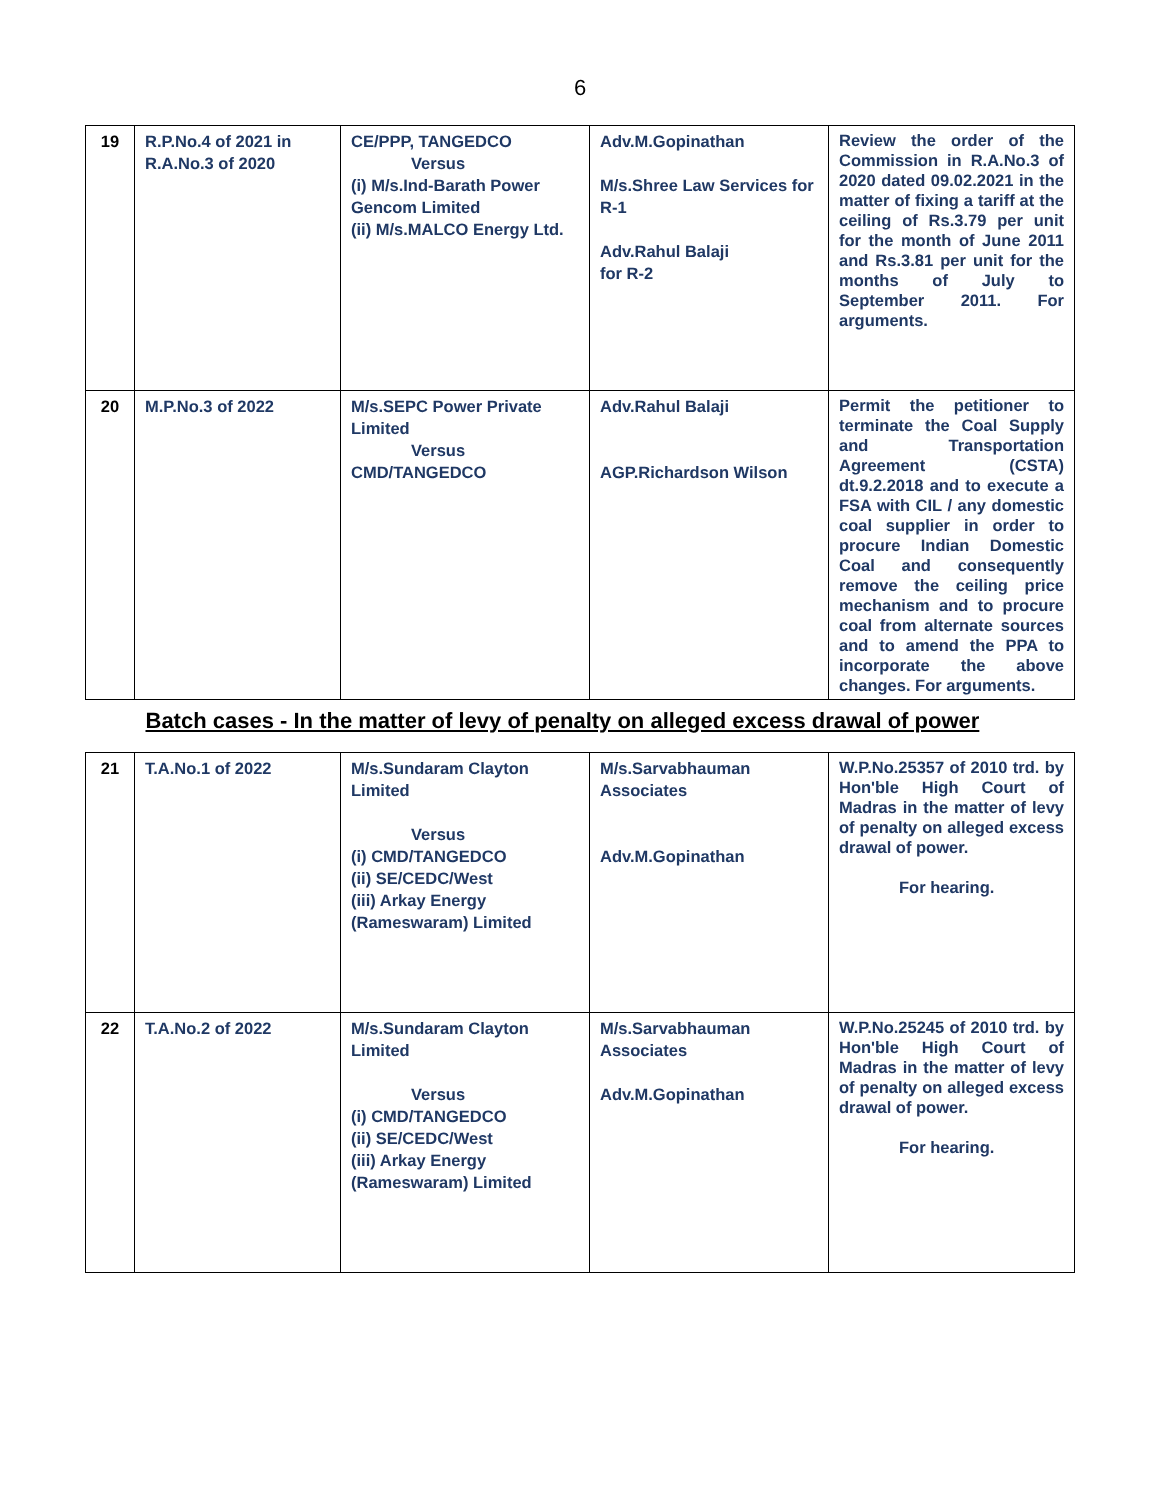6
| 19 | R.P.No.4 of 2021 in R.A.No.3 of 2020 | CE/PPP, TANGEDCO Versus (i) M/s.Ind-Barath Power Gencom Limited (ii) M/s.MALCO Energy Ltd. | Adv.M.Gopinathan M/s.Shree Law Services for R-1 Adv.Rahul Balaji for R-2 | Review the order of the Commission in R.A.No.3 of 2020 dated 09.02.2021 in the matter of fixing a tariff at the ceiling of Rs.3.79 per unit for the month of June 2011 and Rs.3.81 per unit for the months of July to September 2011. For arguments. |
| 20 | M.P.No.3 of 2022 | M/s.SEPC Power Private Limited Versus CMD/TANGEDCO | Adv.Rahul Balaji AGP.Richardson Wilson | Permit the petitioner to terminate the Coal Supply and Transportation Agreement (CSTA) dt.9.2.2018 and to execute a FSA with CIL / any domestic coal supplier in order to procure Indian Domestic Coal and consequently remove the ceiling price mechanism and to procure coal from alternate sources and to amend the PPA to incorporate the above changes. For arguments. |
| Batch cases - In the matter of levy of penalty on alleged excess drawal of power | | | | |
| 21 | T.A.No.1 of 2022 | M/s.Sundaram Clayton Limited Versus (i) CMD/TANGEDCO (ii) SE/CEDC/West (iii) Arkay Energy (Rameswaram) Limited | M/s.Sarvabhauman Associates Adv.M.Gopinathan | W.P.No.25357 of 2010 trd. by Hon'ble High Court of Madras in the matter of levy of penalty on alleged excess drawal of power. For hearing. |
| 22 | T.A.No.2 of 2022 | M/s.Sundaram Clayton Limited Versus (i) CMD/TANGEDCO (ii) SE/CEDC/West (iii) Arkay Energy (Rameswaram) Limited | M/s.Sarvabhauman Associates Adv.M.Gopinathan | W.P.No.25245 of 2010 trd. by Hon'ble High Court of Madras in the matter of levy of penalty on alleged excess drawal of power. For hearing. |